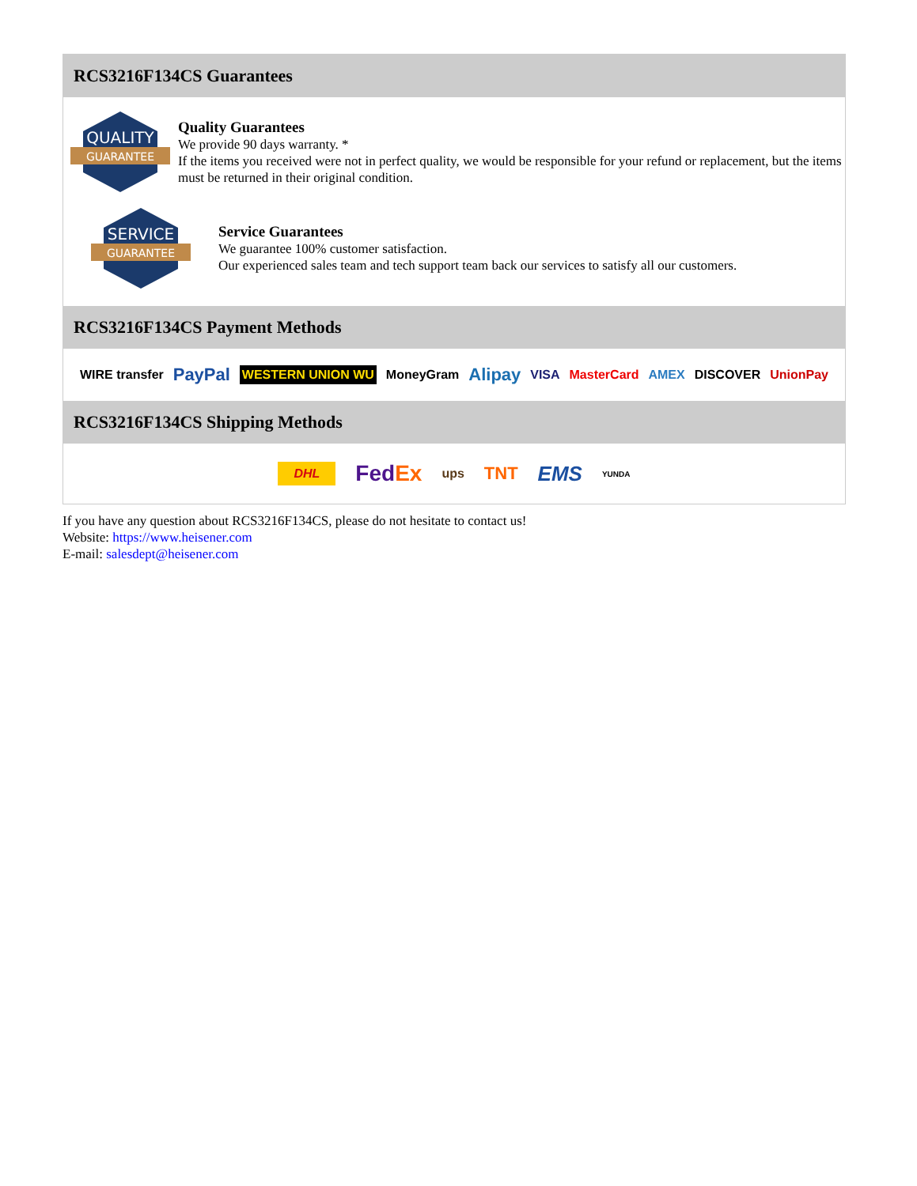RCS3216F134CS Guarantees
QUALITY
GUARANTEE
Quality Guarantees
We provide 90 days warranty. *
If the items you received were not in perfect quality, we would be responsible for your refund or replacement, but the items must be returned in their original condition.
SERVICE
GUARANTEE
Service Guarantees
We guarantee 100% customer satisfaction.
Our experienced sales team and tech support team back our services to satisfy all our customers.
RCS3216F134CS Payment Methods
WIRE transfer PayPal WESTERN UNION WU MoneyGram Alipay VISA MasterCard AMEX DISCOVER UnionPay
RCS3216F134CS Shipping Methods
DHL FedEx ups TNT EMS YUNDA
If you have any question about RCS3216F134CS, please do not hesitate to contact us!
Website: https://www.heisener.com
E-mail: salesdept@heisener.com